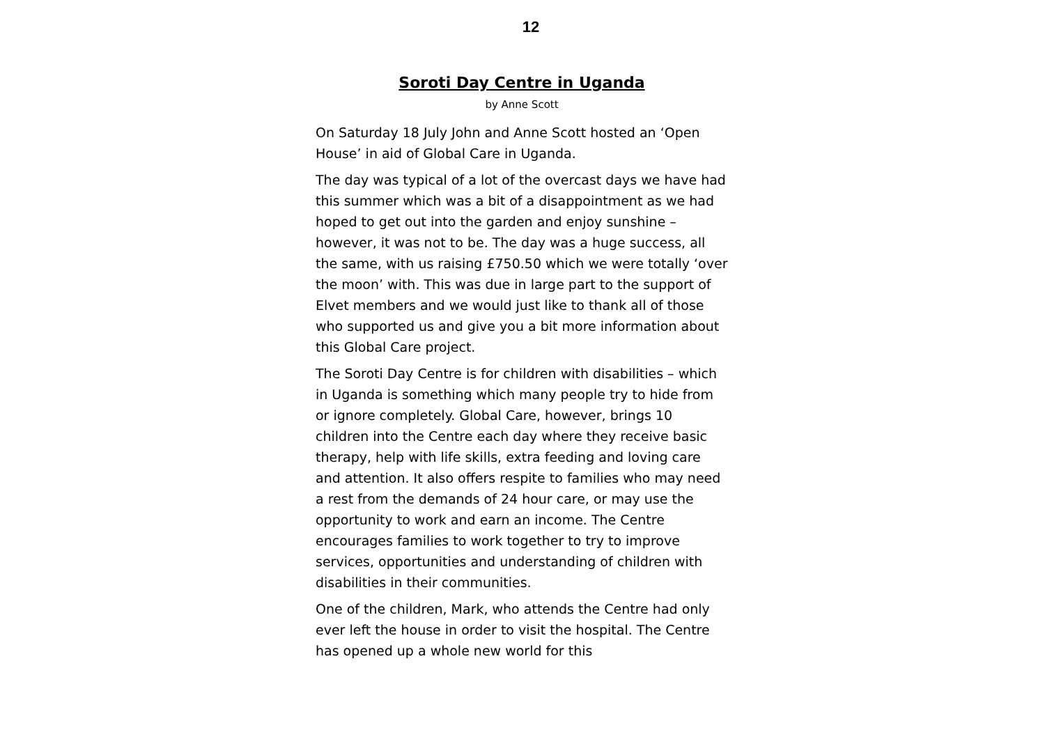12
Soroti Day Centre in Uganda
by Anne Scott
On Saturday 18 July John and Anne Scott hosted an ‘Open House’ in aid of Global Care in Uganda.
The day was typical of a lot of the overcast days we have had this summer which was a bit of a disappointment as we had hoped to get out into the garden and enjoy sunshine – however, it was not to be. The day was a huge success, all the same, with us raising £750.50 which we were totally ‘over the moon’ with. This was due in large part to the support of Elvet members and we would just like to thank all of those who supported us and give you a bit more information about this Global Care project.
The Soroti Day Centre is for children with disabilities – which in Uganda is something which many people try to hide from or ignore completely. Global Care, however, brings 10 children into the Centre each day where they receive basic therapy, help with life skills, extra feeding and loving care and attention. It also offers respite to families who may need a rest from the demands of 24 hour care, or may use the opportunity to work and earn an income. The Centre encourages families to work together to try to improve services, opportunities and understanding of children with disabilities in their communities.
One of the children, Mark, who attends the Centre had only ever left the house in order to visit the hospital. The Centre has opened up a whole new world for this